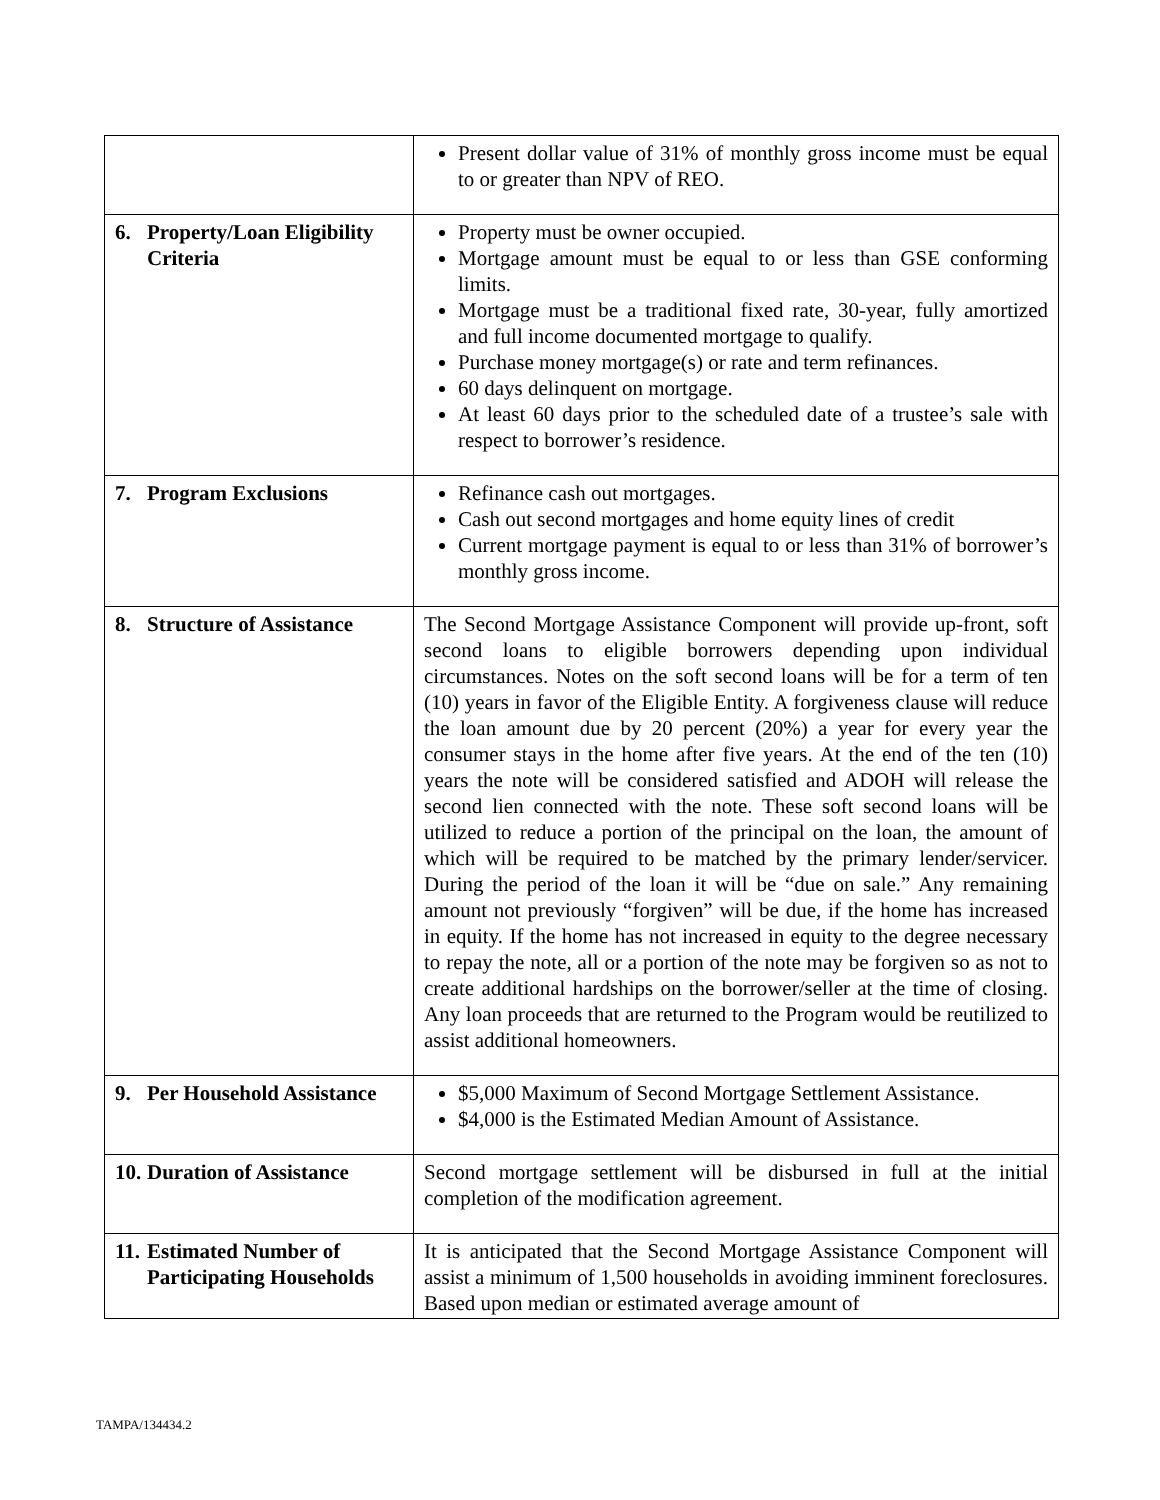| | Present dollar value of 31% of monthly gross income must be equal to or greater than NPV of REO. |
| 6. Property/Loan Eligibility Criteria | Property must be owner occupied. Mortgage amount must be equal to or less than GSE conforming limits. Mortgage must be a traditional fixed rate, 30-year, fully amortized and full income documented mortgage to qualify. Purchase money mortgage(s) or rate and term refinances. 60 days delinquent on mortgage. At least 60 days prior to the scheduled date of a trustee’s sale with respect to borrower’s residence. |
| 7. Program Exclusions | Refinance cash out mortgages. Cash out second mortgages and home equity lines of credit Current mortgage payment is equal to or less than 31% of borrower’s monthly gross income. |
| 8. Structure of Assistance | The Second Mortgage Assistance Component will provide up-front, soft second loans to eligible borrowers depending upon individual circumstances. Notes on the soft second loans will be for a term of ten (10) years in favor of the Eligible Entity. A forgiveness clause will reduce the loan amount due by 20 percent (20%) a year for every year the consumer stays in the home after five years. At the end of the ten (10) years the note will be considered satisfied and ADOH will release the second lien connected with the note. These soft second loans will be utilized to reduce a portion of the principal on the loan, the amount of which will be required to be matched by the primary lender/servicer. During the period of the loan it will be “due on sale.” Any remaining amount not previously “forgiven” will be due, if the home has increased in equity. If the home has not increased in equity to the degree necessary to repay the note, all or a portion of the note may be forgiven so as not to create additional hardships on the borrower/seller at the time of closing. Any loan proceeds that are returned to the Program would be reutilized to assist additional homeowners. |
| 9. Per Household Assistance | $5,000 Maximum of Second Mortgage Settlement Assistance. $4,000 is the Estimated Median Amount of Assistance. |
| 10. Duration of Assistance | Second mortgage settlement will be disbursed in full at the initial completion of the modification agreement. |
| 11. Estimated Number of Participating Households | It is anticipated that the Second Mortgage Assistance Component will assist a minimum of 1,500 households in avoiding imminent foreclosures. Based upon median or estimated average amount of |
TAMPA/134434.2